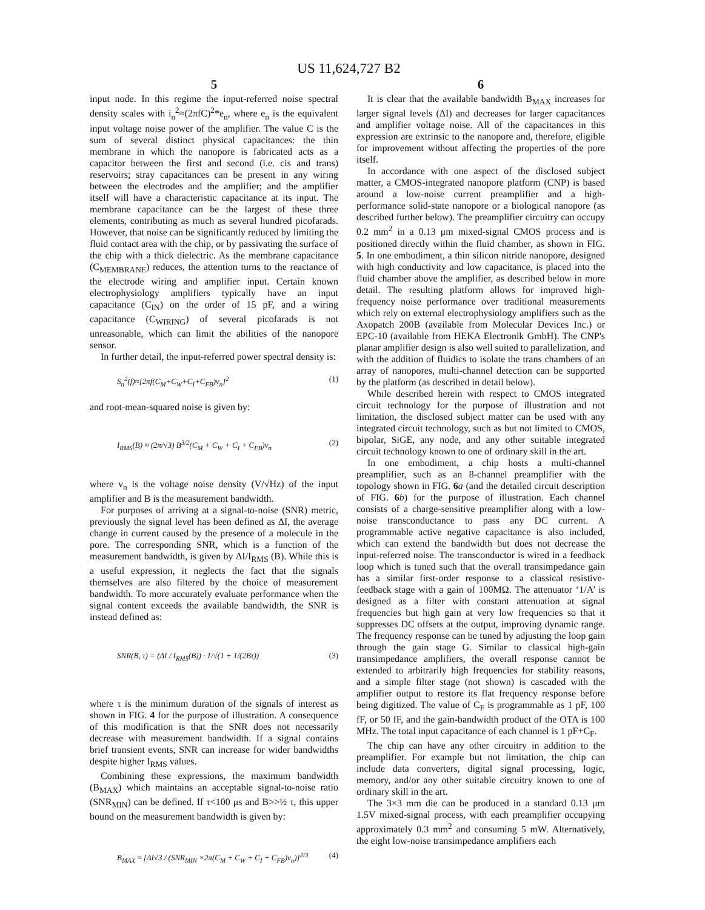US 11,624,727 B2
5
input node. In this regime the input-referred noise spectral density scales with i<sub>n</sub><sup>2</sup>≈(2πfC)<sup>2</sup>*e<sub>n</sub>, where e<sub>n</sub> is the equivalent input voltage noise power of the amplifier. The value C is the sum of several distinct physical capacitances: the thin membrane in which the nanopore is fabricated acts as a capacitor between the first and second (i.e. cis and trans) reservoirs; stray capacitances can be present in any wiring between the electrodes and the amplifier; and the amplifier itself will have a characteristic capacitance at its input. The membrane capacitance can be the largest of these three elements, contributing as much as several hundred picofarads. However, that noise can be significantly reduced by limiting the fluid contact area with the chip, or by passivating the surface of the chip with a thick dielectric. As the membrane capacitance (C<sub>MEMBRANE</sub>) reduces, the attention turns to the reactance of the electrode wiring and amplifier input. Certain known electrophysiology amplifiers typically have an input capacitance (C<sub>IN</sub>) on the order of 15 pF, and a wiring capacitance (C<sub>WIRING</sub>) of several picofarads is not unreasonable, which can limit the abilities of the nanopore sensor.
In further detail, the input-referred power spectral density is:
S<sub>n</sub><sup>2</sup>(f)≈[2πf(C<sub>M</sub>+C<sub>W</sub>+C<sub>I</sub>+C<sub>FB</sub>)v<sub>n</sub>]<sup>2</sup> (1)
and root-mean-squared noise is given by:
I<sub>RMS</sub>(B) ≈ (2π/√3) B<sup>3/2</sup>(C<sub>M</sub> + C<sub>W</sub> + C<sub>I</sub> + C<sub>FB</sub>)v<sub>n</sub> (2)
where v<sub>n</sub> is the voltage noise density (V/√Hz) of the input amplifier and B is the measurement bandwidth.
For purposes of arriving at a signal-to-noise (SNR) metric, previously the signal level has been defined as ΔI, the average change in current caused by the presence of a molecule in the pore. The corresponding SNR, which is a function of the measurement bandwidth, is given by ΔI/I<sub>RMS</sub> (B). While this is a useful expression, it neglects the fact that the signals themselves are also filtered by the choice of measurement bandwidth. To more accurately evaluate performance when the signal content exceeds the available bandwidth, the SNR is instead defined as:
SNR(B, τ) = (ΔI / I<sub>RMS</sub>(B)) · 1/√(1 + 1/(2Bτ)) (3)
where τ is the minimum duration of the signals of interest as shown in FIG. 4 for the purpose of illustration. A consequence of this modification is that the SNR does not necessarily decrease with measurement bandwidth. If a signal contains brief transient events, SNR can increase for wider bandwidths despite higher I<sub>RMS</sub> values.
Combining these expressions, the maximum bandwidth (B<sub>MAX</sub>) which maintains an acceptable signal-to-noise ratio (SNR<sub>MIN</sub>) can be defined. If τ<100 μs and B>>½ τ, this upper bound on the measurement bandwidth is given by:
B<sub>MAX</sub> ≈ [ΔI√3 / (SNR<sub>MIN</sub> ×2π(C<sub>M</sub> + C<sub>W</sub> + C<sub>I</sub> + C<sub>FB</sub>)v<sub>n</sub>)]<sup>2/3</sup> (4)
6
It is clear that the available bandwidth B<sub>MAX</sub> increases for larger signal levels (ΔI) and decreases for larger capacitances and amplifier voltage noise. All of the capacitances in this expression are extrinsic to the nanopore and, therefore, eligible for improvement without affecting the properties of the pore itself.
In accordance with one aspect of the disclosed subject matter, a CMOS-integrated nanopore platform (CNP) is based around a low-noise current preamplifier and a high-performance solid-state nanopore or a biological nanopore (as described further below). The preamplifier circuitry can occupy 0.2 mm<sup>2</sup> in a 0.13 μm mixed-signal CMOS process and is positioned directly within the fluid chamber, as shown in FIG. 5. In one embodiment, a thin silicon nitride nanopore, designed with high conductivity and low capacitance, is placed into the fluid chamber above the amplifier, as described below in more detail. The resulting platform allows for improved high-frequency noise performance over traditional measurements which rely on external electrophysiology amplifiers such as the Axopatch 200B (available from Molecular Devices Inc.) or EPC-10 (available from HEKA Electronik GmbH). The CNP's planar amplifier design is also well suited to parallelization, and with the addition of fluidics to isolate the trans chambers of an array of nanopores, multi-channel detection can be supported by the platform (as described in detail below).
While described herein with respect to CMOS integrated circuit technology for the purpose of illustration and not limitation, the disclosed subject matter can be used with any integrated circuit technology, such as but not limited to CMOS, bipolar, SiGE, any node, and any other suitable integrated circuit technology known to one of ordinary skill in the art.
In one embodiment, a chip hosts a multi-channel preamplifier, such as an 8-channel preamplifier with the topology shown in FIG. 6 a (and the detailed circuit description of FIG. 6 b) for the purpose of illustration. Each channel consists of a charge-sensitive preamplifier along with a low-noise transconductance to pass any DC current. A programmable active negative capacitance is also included, which can extend the bandwidth but does not decrease the input-referred noise. The transconductor is wired in a feedback loop which is tuned such that the overall transimpedance gain has a similar first-order response to a classical resistive-feedback stage with a gain of 100MΩ. The attenuator ‘1/A’ is designed as a filter with constant attenuation at signal frequencies but high gain at very low frequencies so that it suppresses DC offsets at the output, improving dynamic range. The frequency response can be tuned by adjusting the loop gain through the gain stage G. Similar to classical high-gain transimpedance amplifiers, the overall response cannot be extended to arbitrarily high frequencies for stability reasons, and a simple filter stage (not shown) is cascaded with the amplifier output to restore its flat frequency response before being digitized. The value of C<sub>F</sub> is programmable as 1 pF, 100 fF, or 50 fF, and the gain-bandwidth product of the OTA is 100 MHz. The total input capacitance of each channel is 1 pF+C<sub>F</sub>.
The chip can have any other circuitry in addition to the preamplifier. For example but not limitation, the chip can include data converters, digital signal processing, logic, memory, and/or any other suitable circuitry known to one of ordinary skill in the art.
The 3×3 mm die can be produced in a standard 0.13 μm 1.5V mixed-signal process, with each preamplifier occupying approximately 0.3 mm<sup>2</sup> and consuming 5 mW. Alternatively, the eight low-noise transimpedance amplifiers each